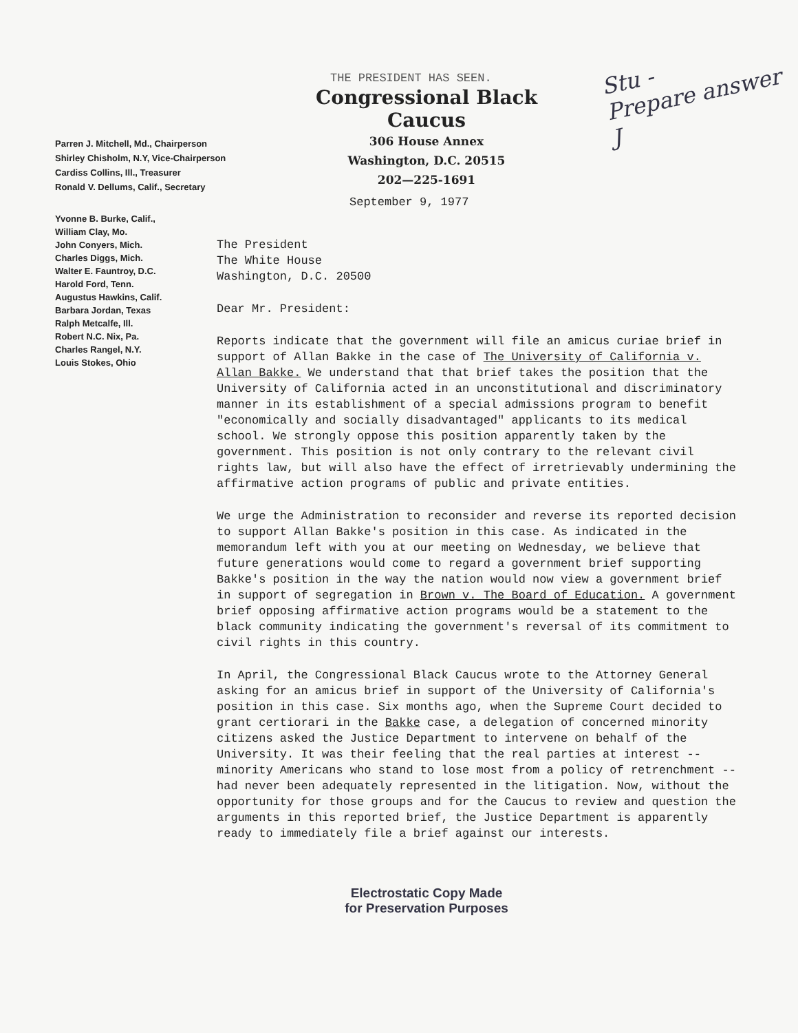THE PRESIDENT HAS SEEN.
Congressional Black Caucus
306 House Annex
Washington, D.C. 20515
202—225-1691
Stu -
Prepare answer
J
Parren J. Mitchell, Md., Chairperson
Shirley Chisholm, N.Y, Vice-Chairperson
Cardiss Collins, Ill., Treasurer
Ronald V. Dellums, Calif., Secretary
September 9, 1977
Yvonne B. Burke, Calif.,
William Clay, Mo.
John Conyers, Mich.
Charles Diggs, Mich.
Walter E. Fauntroy, D.C.
Harold Ford, Tenn.
Augustus Hawkins, Calif.
Barbara Jordan, Texas
Ralph Metcalfe, Ill.
Robert N.C. Nix, Pa.
Charles Rangel, N.Y.
Louis Stokes, Ohio
The President
The White House
Washington, D.C. 20500
Dear Mr. President:
Reports indicate that the government will file an amicus curiae brief in support of Allan Bakke in the case of The University of California v. Allan Bakke. We understand that that brief takes the position that the University of California acted in an unconstitutional and discriminatory manner in its establishment of a special admissions program to benefit "economically and socially disadvantaged" applicants to its medical school. We strongly oppose this position apparently taken by the government. This position is not only contrary to the relevant civil rights law, but will also have the effect of irretrievably undermining the affirmative action programs of public and private entities.
We urge the Administration to reconsider and reverse its reported decision to support Allan Bakke's position in this case. As indicated in the memorandum left with you at our meeting on Wednesday, we believe that future generations would come to regard a government brief supporting Bakke's position in the way the nation would now view a government brief in support of segregation in Brown v. The Board of Education. A government brief opposing affirmative action programs would be a statement to the black community indicating the government's reversal of its commitment to civil rights in this country.
In April, the Congressional Black Caucus wrote to the Attorney General asking for an amicus brief in support of the University of California's position in this case. Six months ago, when the Supreme Court decided to grant certiorari in the Bakke case, a delegation of concerned minority citizens asked the Justice Department to intervene on behalf of the University. It was their feeling that the real parties at interest -- minority Americans who stand to lose most from a policy of retrenchment -- had never been adequately represented in the litigation. Now, without the opportunity for those groups and for the Caucus to review and question the arguments in this reported brief, the Justice Department is apparently ready to immediately file a brief against our interests.
Electrostatic Copy Made
for Preservation Purposes